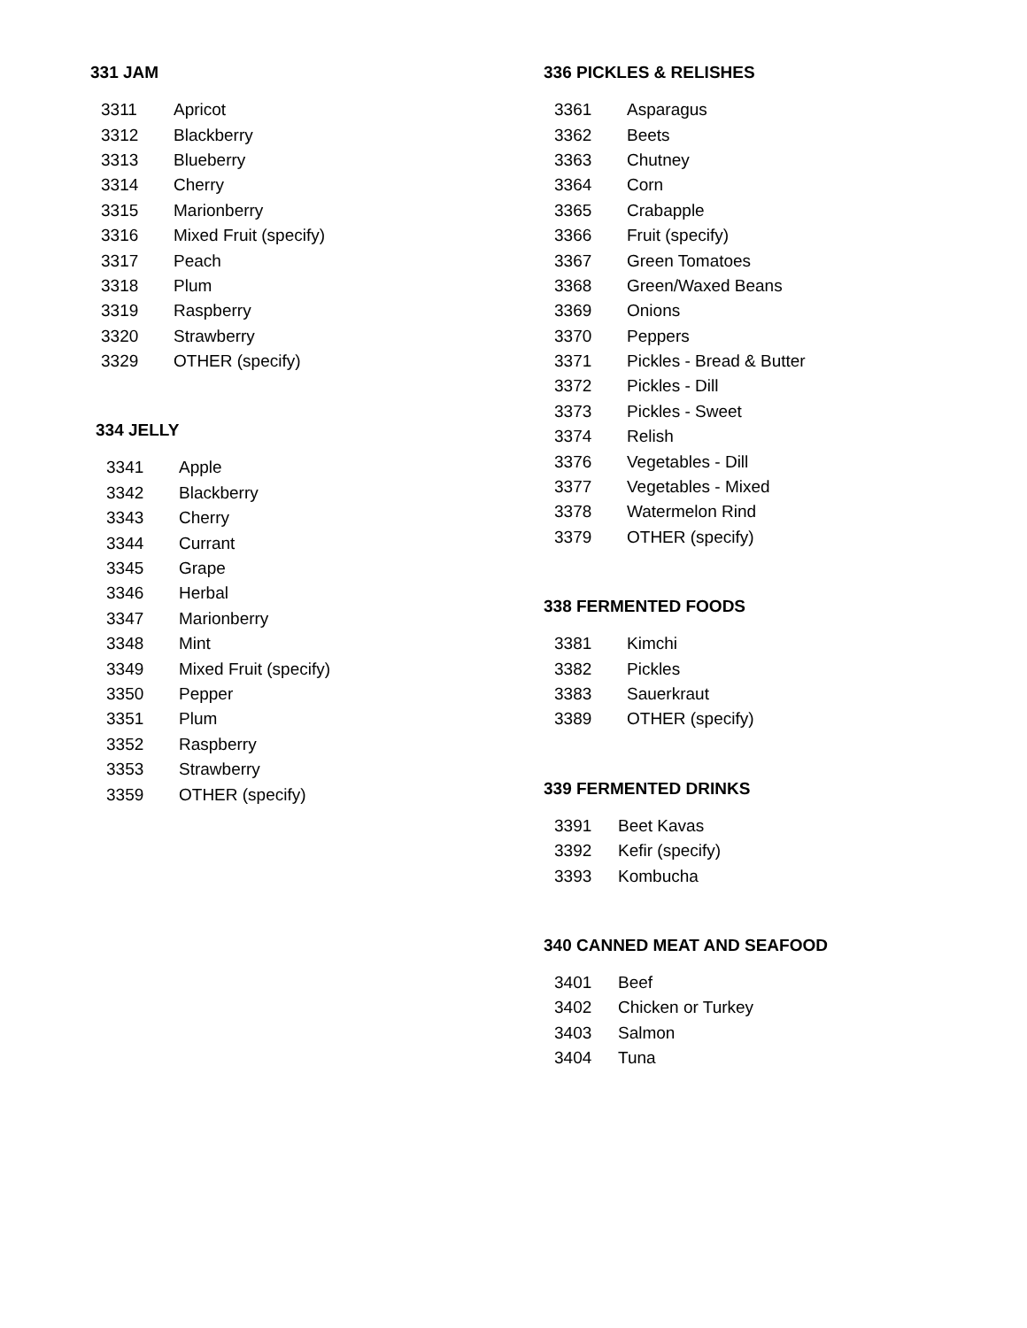331 JAM
| 3311 | Apricot |
| 3312 | Blackberry |
| 3313 | Blueberry |
| 3314 | Cherry |
| 3315 | Marionberry |
| 3316 | Mixed Fruit (specify) |
| 3317 | Peach |
| 3318 | Plum |
| 3319 | Raspberry |
| 3320 | Strawberry |
| 3329 | OTHER (specify) |
334 JELLY
| 3341 | Apple |
| 3342 | Blackberry |
| 3343 | Cherry |
| 3344 | Currant |
| 3345 | Grape |
| 3346 | Herbal |
| 3347 | Marionberry |
| 3348 | Mint |
| 3349 | Mixed Fruit (specify) |
| 3350 | Pepper |
| 3351 | Plum |
| 3352 | Raspberry |
| 3353 | Strawberry |
| 3359 | OTHER (specify) |
336 PICKLES & RELISHES
| 3361 | Asparagus |
| 3362 | Beets |
| 3363 | Chutney |
| 3364 | Corn |
| 3365 | Crabapple |
| 3366 | Fruit (specify) |
| 3367 | Green Tomatoes |
| 3368 | Green/Waxed Beans |
| 3369 | Onions |
| 3370 | Peppers |
| 3371 | Pickles - Bread & Butter |
| 3372 | Pickles - Dill |
| 3373 | Pickles - Sweet |
| 3374 | Relish |
| 3376 | Vegetables - Dill |
| 3377 | Vegetables - Mixed |
| 3378 | Watermelon Rind |
| 3379 | OTHER (specify) |
338 FERMENTED FOODS
| 3381 | Kimchi |
| 3382 | Pickles |
| 3383 | Sauerkraut |
| 3389 | OTHER (specify) |
339 FERMENTED DRINKS
| 3391 | Beet Kavas |
| 3392 | Kefir (specify) |
| 3393 | Kombucha |
340 CANNED MEAT AND SEAFOOD
| 3401 | Beef |
| 3402 | Chicken or Turkey |
| 3403 | Salmon |
| 3404 | Tuna |